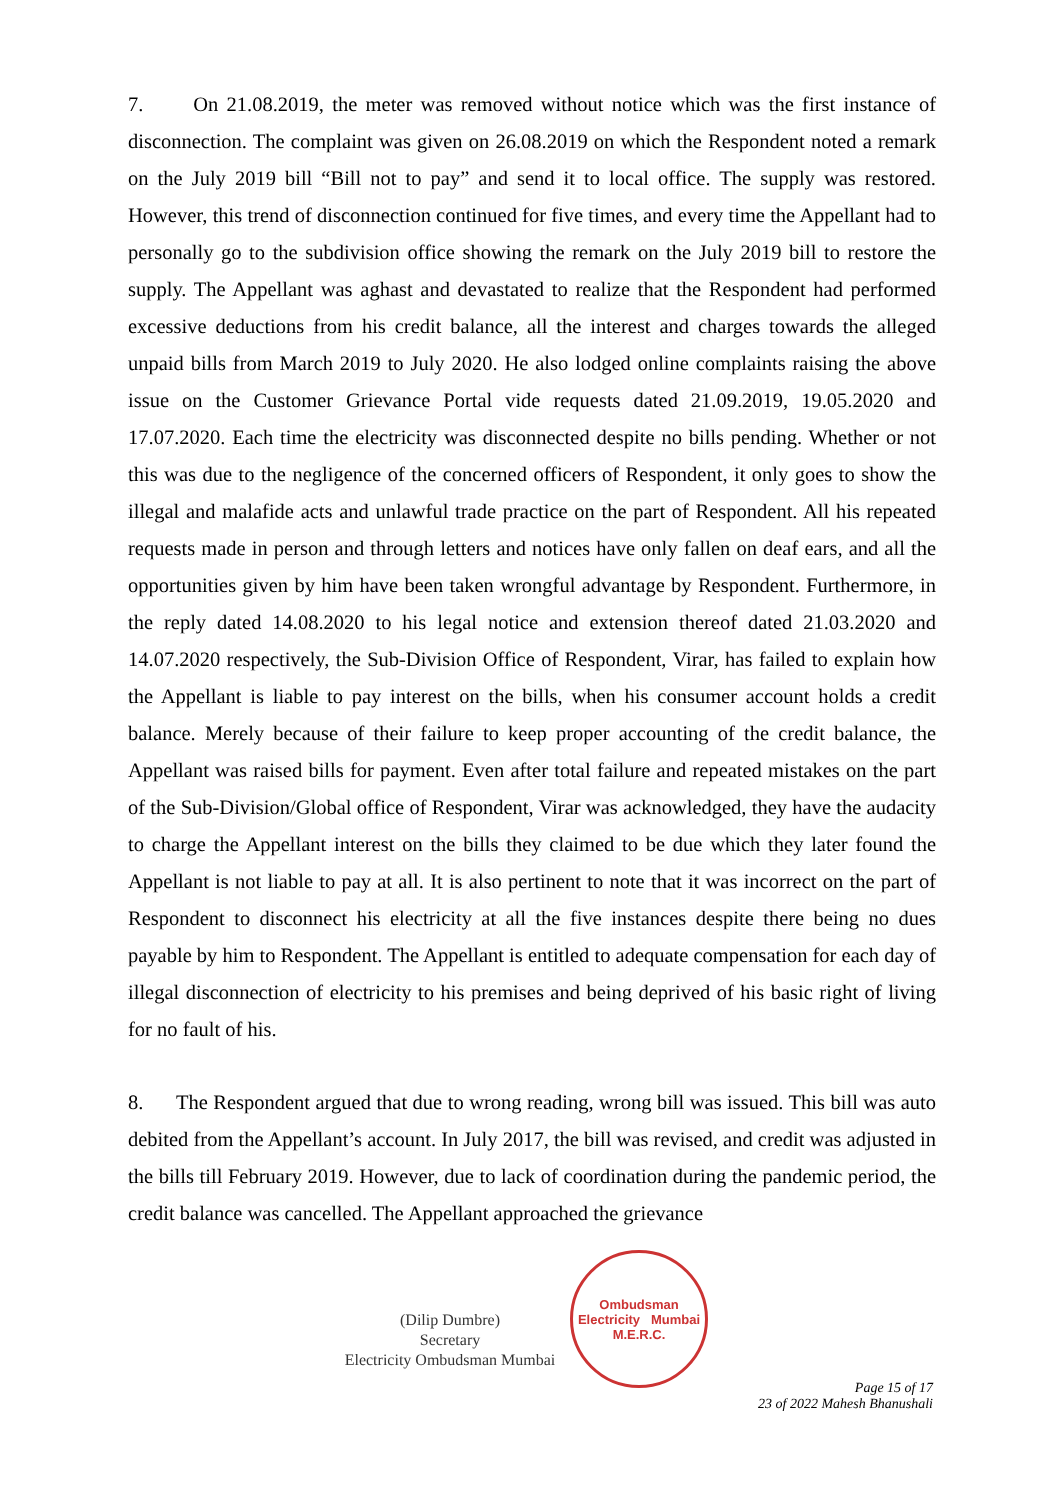7. On 21.08.2019, the meter was removed without notice which was the first instance of disconnection. The complaint was given on 26.08.2019 on which the Respondent noted a remark on the July 2019 bill “Bill not to pay” and send it to local office. The supply was restored. However, this trend of disconnection continued for five times, and every time the Appellant had to personally go to the subdivision office showing the remark on the July 2019 bill to restore the supply. The Appellant was aghast and devastated to realize that the Respondent had performed excessive deductions from his credit balance, all the interest and charges towards the alleged unpaid bills from March 2019 to July 2020. He also lodged online complaints raising the above issue on the Customer Grievance Portal vide requests dated 21.09.2019, 19.05.2020 and 17.07.2020. Each time the electricity was disconnected despite no bills pending. Whether or not this was due to the negligence of the concerned officers of Respondent, it only goes to show the illegal and malafide acts and unlawful trade practice on the part of Respondent. All his repeated requests made in person and through letters and notices have only fallen on deaf ears, and all the opportunities given by him have been taken wrongful advantage by Respondent. Furthermore, in the reply dated 14.08.2020 to his legal notice and extension thereof dated 21.03.2020 and 14.07.2020 respectively, the Sub-Division Office of Respondent, Virar, has failed to explain how the Appellant is liable to pay interest on the bills, when his consumer account holds a credit balance. Merely because of their failure to keep proper accounting of the credit balance, the Appellant was raised bills for payment. Even after total failure and repeated mistakes on the part of the Sub-Division/Global office of Respondent, Virar was acknowledged, they have the audacity to charge the Appellant interest on the bills they claimed to be due which they later found the Appellant is not liable to pay at all. It is also pertinent to note that it was incorrect on the part of Respondent to disconnect his electricity at all the five instances despite there being no dues payable by him to Respondent. The Appellant is entitled to adequate compensation for each day of illegal disconnection of electricity to his premises and being deprived of his basic right of living for no fault of his.
8. The Respondent argued that due to wrong reading, wrong bill was issued. This bill was auto debited from the Appellant’s account. In July 2017, the bill was revised, and credit was adjusted in the bills till February 2019. However, due to lack of coordination during the pandemic period, the credit balance was cancelled. The Appellant approached the grievance
(Dilip Dumbre)
Secretary
Electricity Ombudsman Mumbai
Ombudsman
Electricity Mumbai
M.E.R.C.
Page 15 of 17
23 of 2022 Mahesh Bhanushali